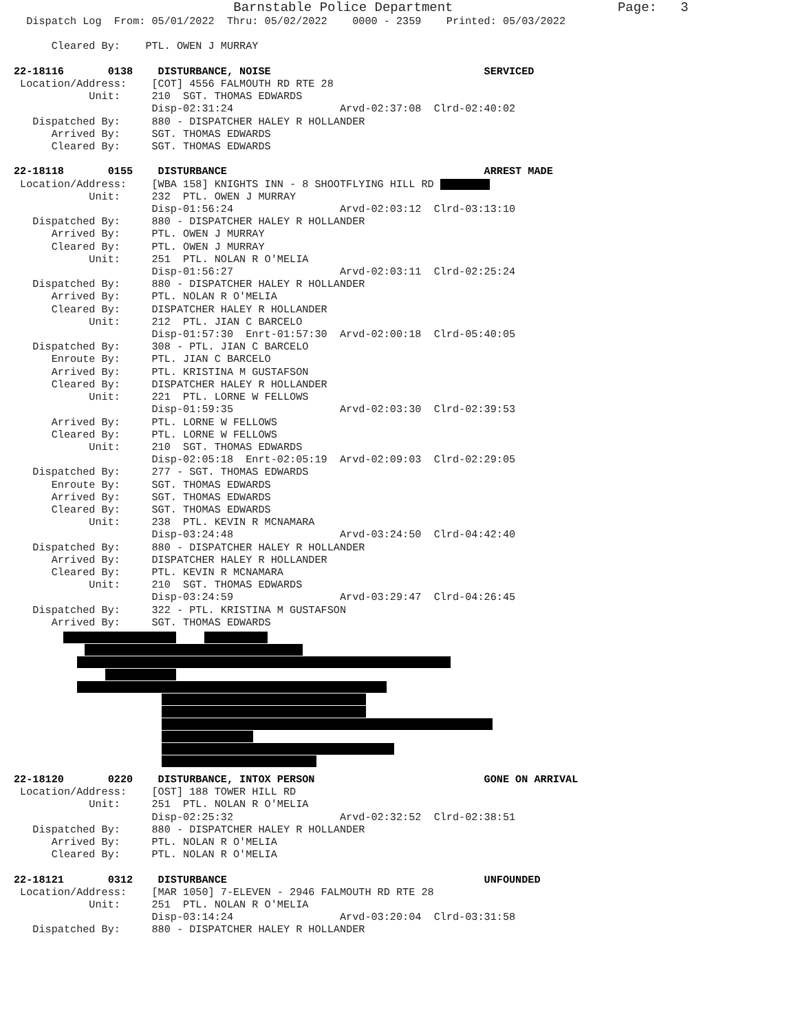Barnstable Police Department                     Page:   3
  Dispatch Log  From: 05/01/2022  Thru: 05/02/2022    0000 - 2359    Printed: 05/03/2022

      Cleared By:    PTL. OWEN J MURRAY

22-18116       0138    DISTURBANCE, NOISE                                  SERVICED
 Location/Address:    [COT] 4556 FALMOUTH RD RTE 28
            Unit:     210  SGT. THOMAS EDWARDS
                      Disp-02:31:24                 Arvd-02:37:08  Clrd-02:40:02
   Dispatched By:     880 - DISPATCHER HALEY R HOLLANDER
      Arrived By:     SGT. THOMAS EDWARDS
      Cleared By:     SGT. THOMAS EDWARDS

22-18118       0155    DISTURBANCE                                         ARREST MADE
 Location/Address:    [WBA 158] KNIGHTS INN - 8 SHOOTFLYING HILL RD 
            Unit:     232  PTL. OWEN J MURRAY
                      Disp-01:56:24                 Arvd-02:03:12  Clrd-03:13:10
   Dispatched By:     880 - DISPATCHER HALEY R HOLLANDER
      Arrived By:     PTL. OWEN J MURRAY
      Cleared By:     PTL. OWEN J MURRAY
            Unit:     251  PTL. NOLAN R O'MELIA
                      Disp-01:56:27                 Arvd-02:03:11  Clrd-02:25:24
   Dispatched By:     880 - DISPATCHER HALEY R HOLLANDER
      Arrived By:     PTL. NOLAN R O'MELIA
      Cleared By:     DISPATCHER HALEY R HOLLANDER
            Unit:     212  PTL. JIAN C BARCELO
                      Disp-01:57:30  Enrt-01:57:30  Arvd-02:00:18  Clrd-05:40:05
   Dispatched By:     308 - PTL. JIAN C BARCELO
      Enroute By:     PTL. JIAN C BARCELO
      Arrived By:     PTL. KRISTINA M GUSTAFSON
      Cleared By:     DISPATCHER HALEY R HOLLANDER
            Unit:     221  PTL. LORNE W FELLOWS
                      Disp-01:59:35                 Arvd-02:03:30  Clrd-02:39:53
      Arrived By:     PTL. LORNE W FELLOWS
      Cleared By:     PTL. LORNE W FELLOWS
            Unit:     210  SGT. THOMAS EDWARDS
                      Disp-02:05:18  Enrt-02:05:19  Arvd-02:09:03  Clrd-02:29:05
   Dispatched By:     277 - SGT. THOMAS EDWARDS
      Enroute By:     SGT. THOMAS EDWARDS
      Arrived By:     SGT. THOMAS EDWARDS
      Cleared By:     SGT. THOMAS EDWARDS
            Unit:     238  PTL. KEVIN R MCNAMARA
                      Disp-03:24:48                 Arvd-03:24:50  Clrd-04:42:40
   Dispatched By:     880 - DISPATCHER HALEY R HOLLANDER
      Arrived By:     DISPATCHER HALEY R HOLLANDER
      Cleared By:     PTL. KEVIN R MCNAMARA
            Unit:     210  SGT. THOMAS EDWARDS
                      Disp-03:24:59                 Arvd-03:29:47  Clrd-04:26:45
   Dispatched By:     322 - PTL. KRISTINA M GUSTAFSON
      Arrived By:     SGT. THOMAS EDWARDS
22-18120       0220    DISTURBANCE, INTOX PERSON                           GONE ON ARRIVAL
 Location/Address:    [OST] 188 TOWER HILL RD
            Unit:     251  PTL. NOLAN R O'MELIA
                      Disp-02:25:32                 Arvd-02:32:52  Clrd-02:38:51
   Dispatched By:     880 - DISPATCHER HALEY R HOLLANDER
      Arrived By:     PTL. NOLAN R O'MELIA
      Cleared By:     PTL. NOLAN R O'MELIA

22-18121       0312    DISTURBANCE                                         UNFOUNDED
 Location/Address:    [MAR 1050] 7-ELEVEN - 2946 FALMOUTH RD RTE 28
            Unit:     251  PTL. NOLAN R O'MELIA
                      Disp-03:14:24                 Arvd-03:20:04  Clrd-03:31:58
   Dispatched By:     880 - DISPATCHER HALEY R HOLLANDER